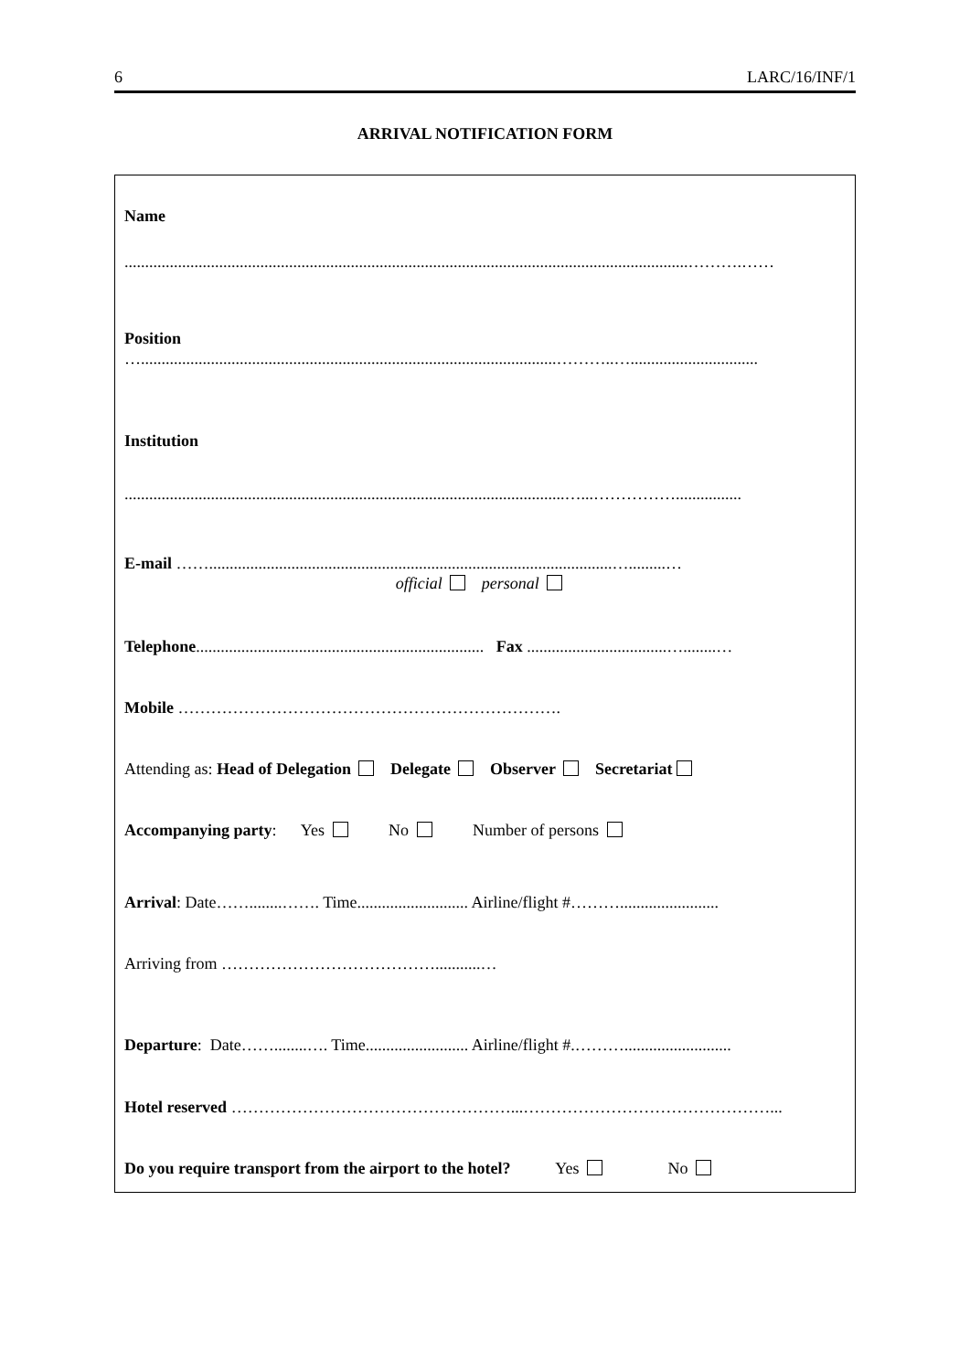6 LARC/16/INF/1
ARRIVAL NOTIFICATION FORM
Name
.........................................................................................................................................……….……
Position
….....................................................................................................………..…...............................
Institution
...........................................................................................................…...……………................
E-mail ……..................................................................................................….........…
official personal
Telephone...................................................................... Fax ..................................…........…
Mobile …………………………………………………………….
Attending as: Head of Delegation Delegate Observer Secretariat
Accompanying party: Yes No Number of persons
Arrival: Date……........……. Time........................... Airline/flight #………........................
Arriving from …………………………………...........…
Departure: Date……........…. Time......................... Airline/flight #.………..........................
Hotel reserved ……………………………………………...………………………………………...
Do you require transport from the airport to the hotel? Yes No